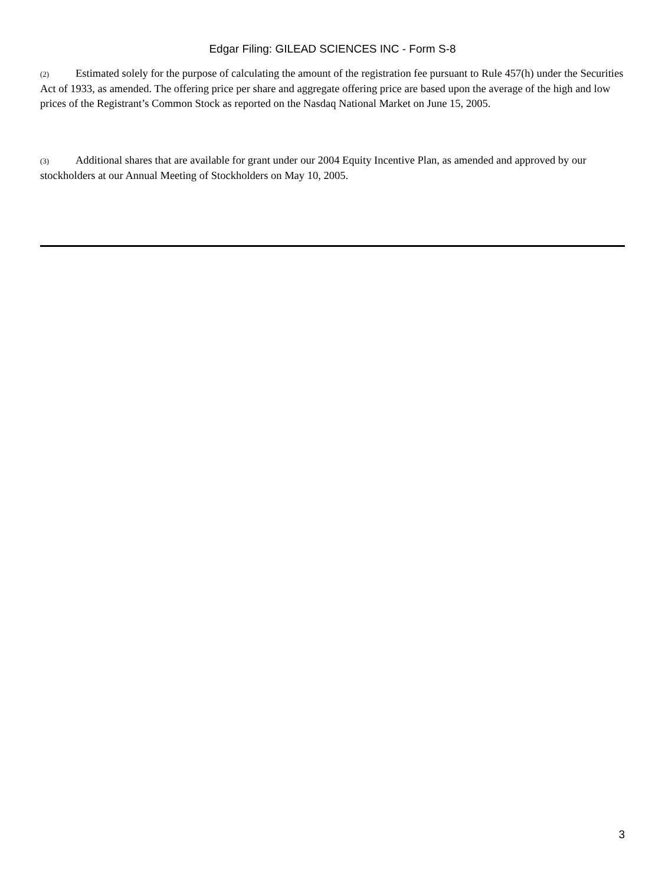Edgar Filing: GILEAD SCIENCES INC - Form S-8
(2) Estimated solely for the purpose of calculating the amount of the registration fee pursuant to Rule 457(h) under the Securities Act of 1933, as amended. The offering price per share and aggregate offering price are based upon the average of the high and low prices of the Registrant’s Common Stock as reported on the Nasdaq National Market on June 15, 2005.
(3) Additional shares that are available for grant under our 2004 Equity Incentive Plan, as amended and approved by our stockholders at our Annual Meeting of Stockholders on May 10, 2005.
3